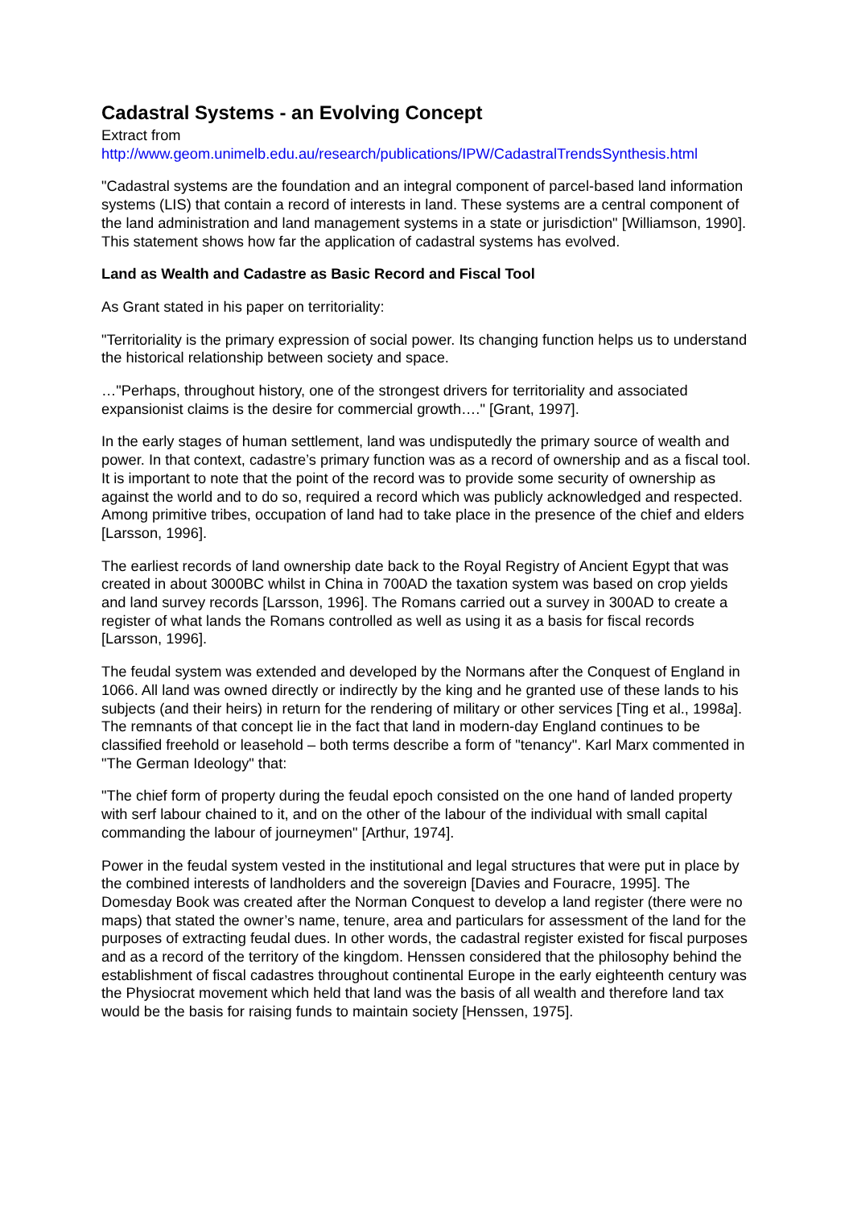Cadastral Systems - an Evolving Concept
Extract from
http://www.geom.unimelb.edu.au/research/publications/IPW/CadastralTrendsSynthesis.html
"Cadastral systems are the foundation and an integral component of parcel-based land information systems (LIS) that contain a record of interests in land. These systems are a central component of the land administration and land management systems in a state or jurisdiction" [Williamson, 1990]. This statement shows how far the application of cadastral systems has evolved.
Land as Wealth and Cadastre as Basic Record and Fiscal Tool
As Grant stated in his paper on territoriality:
"Territoriality is the primary expression of social power. Its changing function helps us to understand the historical relationship between society and space.
…"Perhaps, throughout history, one of the strongest drivers for territoriality and associated expansionist claims is the desire for commercial growth…." [Grant, 1997].
In the early stages of human settlement, land was undisputedly the primary source of wealth and power. In that context, cadastre’s primary function was as a record of ownership and as a fiscal tool. It is important to note that the point of the record was to provide some security of ownership as against the world and to do so, required a record which was publicly acknowledged and respected. Among primitive tribes, occupation of land had to take place in the presence of the chief and elders [Larsson, 1996].
The earliest records of land ownership date back to the Royal Registry of Ancient Egypt that was created in about 3000BC whilst in China in 700AD the taxation system was based on crop yields and land survey records [Larsson, 1996]. The Romans carried out a survey in 300AD to create a register of what lands the Romans controlled as well as using it as a basis for fiscal records [Larsson, 1996].
The feudal system was extended and developed by the Normans after the Conquest of England in 1066. All land was owned directly or indirectly by the king and he granted use of these lands to his subjects (and their heirs) in return for the rendering of military or other services [Ting et al., 1998a]. The remnants of that concept lie in the fact that land in modern-day England continues to be classified freehold or leasehold – both terms describe a form of "tenancy". Karl Marx commented in "The German Ideology" that:
"The chief form of property during the feudal epoch consisted on the one hand of landed property with serf labour chained to it, and on the other of the labour of the individual with small capital commanding the labour of journeymen" [Arthur, 1974].
Power in the feudal system vested in the institutional and legal structures that were put in place by the combined interests of landholders and the sovereign [Davies and Fouracre, 1995]. The Domesday Book was created after the Norman Conquest to develop a land register (there were no maps) that stated the owner’s name, tenure, area and particulars for assessment of the land for the purposes of extracting feudal dues. In other words, the cadastral register existed for fiscal purposes and as a record of the territory of the kingdom. Henssen considered that the philosophy behind the establishment of fiscal cadastres throughout continental Europe in the early eighteenth century was the Physiocrat movement which held that land was the basis of all wealth and therefore land tax would be the basis for raising funds to maintain society [Henssen, 1975].